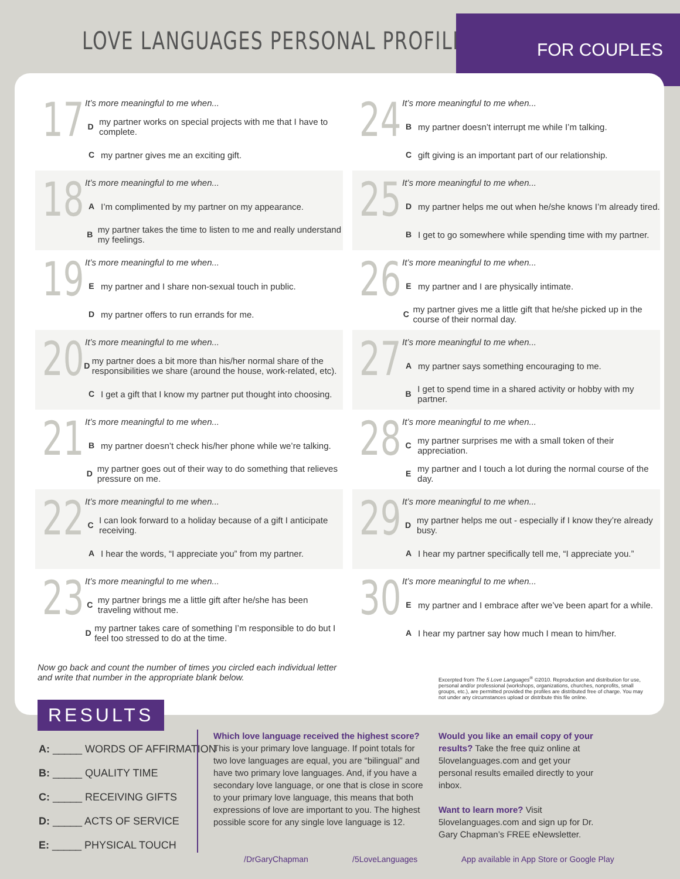LOVE LANGUAGES PERSONAL PROFILE
FOR COUPLES
17
It’s more meaningful to me when...
Dmy partner works on special projects with me that I have to complete.
Cmy partner gives me an exciting gift.
24
It’s more meaningful to me when...
Bmy partner doesn’t interrupt me while I’m talking.
Cgift giving is an important part of our relationship.
18
It’s more meaningful to me when...
A I’m complimented by my partner on my appearance.
Bmy partner takes the time to listen to me and really understand my feelings.
25
It’s more meaningful to me when...
Dmy partner helps me out when he/she knows I’m already tired.
B I get to go somewhere while spending time with my partner.
19
It’s more meaningful to me when...
Emy partner and I share non-sexual touch in public.
Dmy partner offers to run errands for me.
26
It’s more meaningful to me when...
Emy partner and I are physically intimate.
Cmy partner gives me a little gift that he/she picked up in the course of their normal day.
20
It’s more meaningful to me when...
Dmy partner does a bit more than his/her normal share of the responsibilities we share (around the house, work-related, etc).
C I get a gift that I know my partner put thought into choosing.
27
It’s more meaningful to me when...
Amy partner says something encouraging to me.
B I get to spend time in a shared activity or hobby with my partner.
21
It’s more meaningful to me when...
Bmy partner doesn’t check his/her phone while we’re talking.
Dmy partner goes out of their way to do something that relieves pressure on me.
28
It’s more meaningful to me when...
Cmy partner surprises me with a small token of their appreciation.
Emy partner and I touch a lot during the normal course of the day.
22
It’s more meaningful to me when...
C I can look forward to a holiday because of a gift I anticipate receiving.
A I hear the words, “I appreciate you” from my partner.
29
It’s more meaningful to me when...
Dmy partner helps me out - especially if I know they’re already busy.
A I hear my partner specifically tell me, “I appreciate you.”
23
It’s more meaningful to me when...
Cmy partner brings me a little gift after he/she has been traveling without me.
Dmy partner takes care of something I’m responsible to do but I feel too stressed to do at the time.
30
It’s more meaningful to me when...
Emy partner and I embrace after we’ve been apart for a while.
A I hear my partner say how much I mean to him/her.
Now go back and count the number of times you circled each individual letter and write that number in the appropriate blank below.
Excerpted from The 5 Love Languages<sup>®</sup> ©2010. Reproduction and distribution for use, personal and/or professional (workshops, organizations, churches, nonprofits, small groups, etc.), are permitted provided the profiles are distributed free of charge. You may not under any circumstances upload or distribute this file online.
RESULTS
A: _____ WORDS OF AFFIRMATION
B: _____ QUALITY TIME
C: _____ RECEIVING GIFTS
D: _____ ACTS OF SERVICE
E: _____ PHYSICAL TOUCH
Which love language received the highest score? This is your primary love language. If point totals for two love languages are equal, you are “bilingual” and have two primary love languages. And, if you have a secondary love language, or one that is close in score to your primary love language, this means that both expressions of love are important to you. The highest possible score for any single love language is 12.
Would you like an email copy of your results? Take the free quiz online at 5lovelanguages.com and get your personal results emailed directly to your inbox.
Want to learn more? Visit 5lovelanguages.com and sign up for Dr. Gary Chapman’s FREE eNewsletter.
/DrGaryChapman /5LoveLanguages
App available in App Store or Google Play